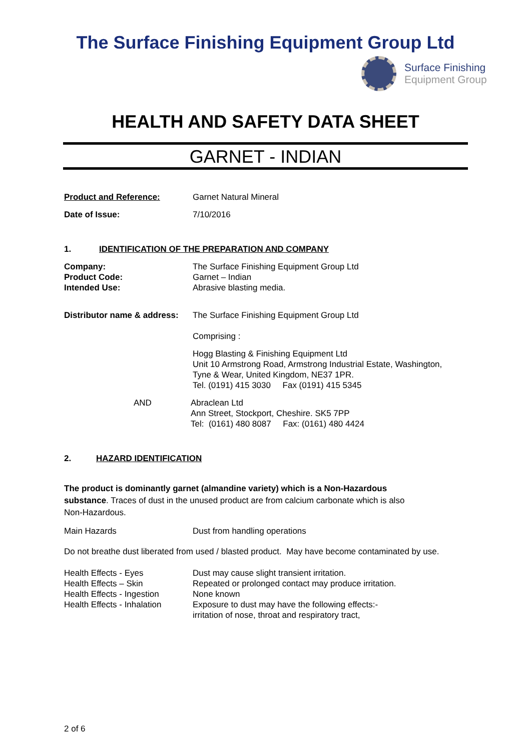The Surface Finishing Equipment Group Ltd
Surface Finishing
Equipment Group
HEALTH AND SAFETY DATA SHEET
GARNET - INDIAN
Product and Reference: Garnet Natural Mineral
Date of Issue: 7/10/2016
1. IDENTIFICATION OF THE PREPARATION AND COMPANY
Company:
Product Code:
Intended Use:
The Surface Finishing Equipment Group Ltd
Garnet – Indian
Abrasive blasting media.
Distributor name & address:
The Surface Finishing Equipment Group Ltd
Comprising :
Hogg Blasting & Finishing Equipment Ltd
Unit 10 Armstrong Road, Armstrong Industrial Estate, Washington,
Tyne & Wear, United Kingdom, NE37 1PR.
Tel. (0191) 415 3030 Fax (0191) 415 5345
AND Abraclean Ltd
Ann Street, Stockport, Cheshire. SK5 7PP
Tel: (0161) 480 8087 Fax: (0161) 480 4424
2. HAZARD IDENTIFICATION
The product is dominantly garnet (almandine variety) which is a Non-Hazardous
substance. Traces of dust in the unused product are from calcium carbonate which is also
Non-Hazardous.
Main Hazards Dust from handling operations
Do not breathe dust liberated from used / blasted product. May have become contaminated by use.
Health Effects - Eyes
Health Effects – Skin
Health Effects - Ingestion
Health Effects - Inhalation
Dust may cause slight transient irritation.
Repeated or prolonged contact may produce irritation.
None known
Exposure to dust may have the following effects:-
irritation of nose, throat and respiratory tract,
2 of 6